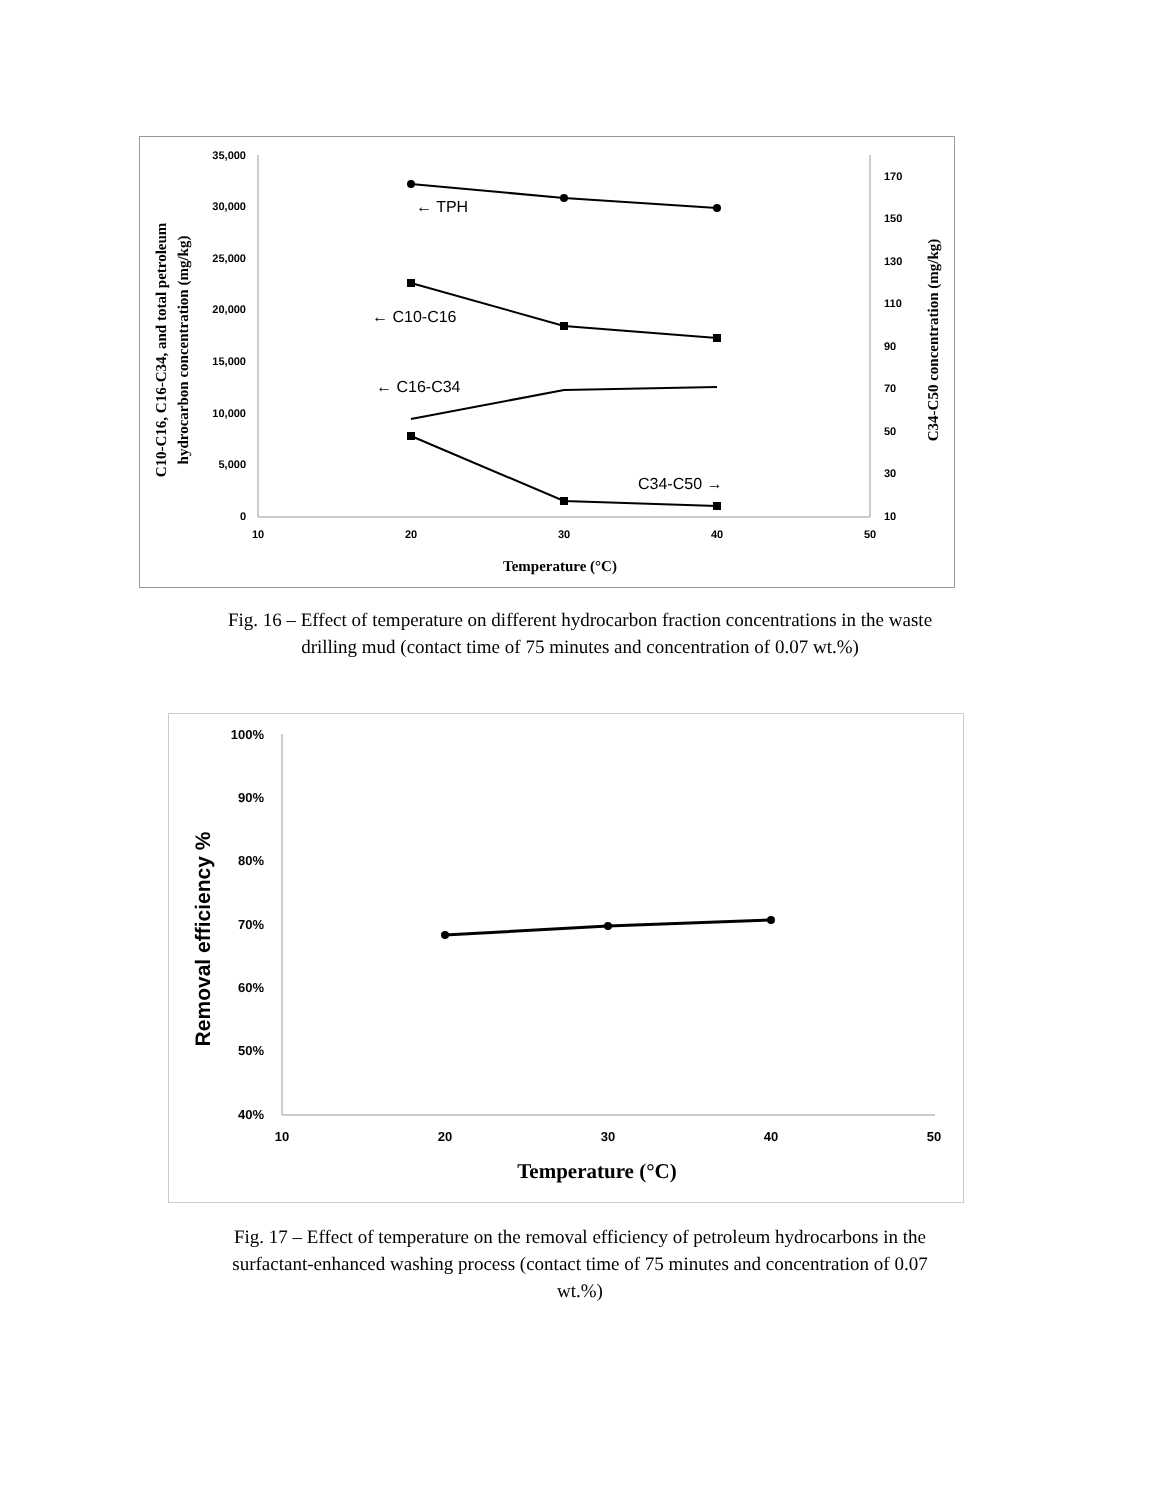35,000
30,000
25,000
20,000
15,000
10,000
5,000
0
170
150
130
110
90
70
50
30
10
10
20
30
40
50
Temperature (°C)
C10-C16, C16-C34, and total petroleum
hydrocarbon concentration (mg/kg)
C34-C50 concentration (mg/kg)
← TPH
← C10-C16
← C16-C34
C34-C50 →
Fig. 16 – Effect of temperature on different hydrocarbon fraction concentrations in the waste
drilling mud (contact time of 75 minutes and concentration of 0.07 wt.%)
100%
90%
80%
70%
60%
50%
40%
10
20
30
40
50
Temperature (°C)
Removal efficiency %
Fig. 17 – Effect of temperature on the removal efficiency of petroleum hydrocarbons in the
surfactant-enhanced washing process (contact time of 75 minutes and concentration of 0.07
wt.%)